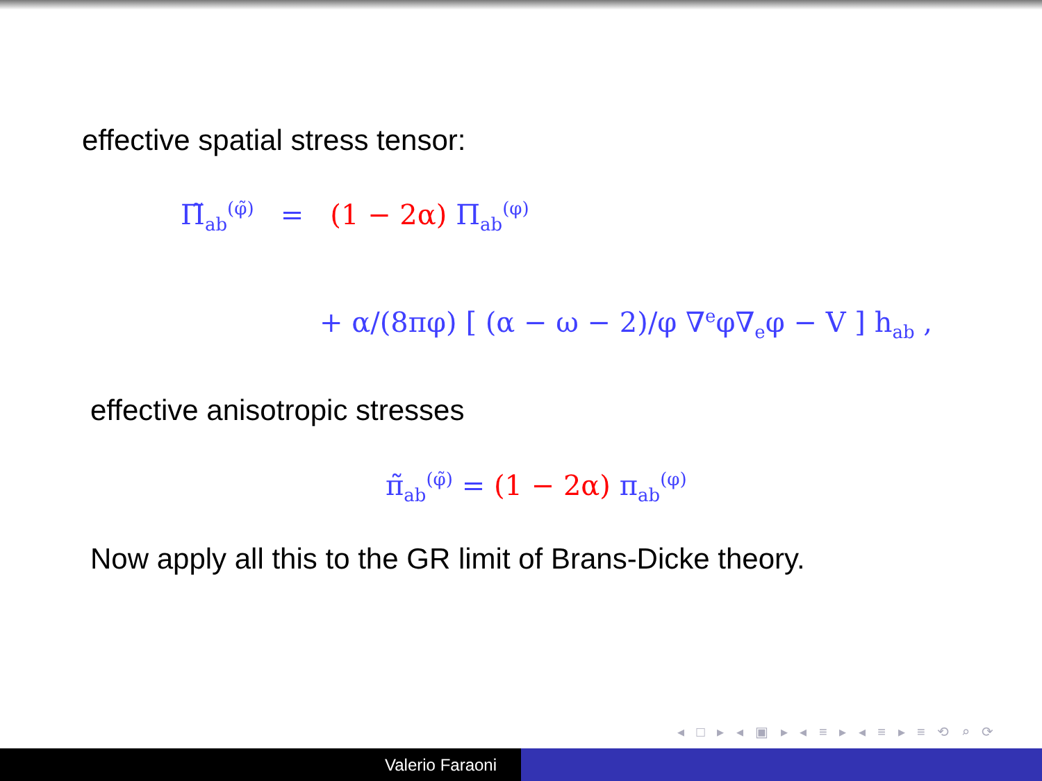effective spatial stress tensor:
Π̃<sub>ab</sub><sup>(φ̃)</sup> = (1 − 2α) Π<sub>ab</sub><sup>(φ)</sup>
+ α/(8πφ) [ (α − ω − 2)/φ ∇<sup>e</sup>φ∇<sub>e</sub>φ − V ] h<sub>ab</sub> ,
effective anisotropic stresses
π̃<sub>ab</sub><sup>(φ̃)</sup> = (1 − 2α) π<sub>ab</sub><sup>(φ)</sup>
Now apply all this to the GR limit of Brans-Dicke theory.
◂ □ ▸ ◂ ▣ ▸ ◂ ≡ ▸ ◂ ≡ ▸ ≡ ⟲ ⌕ ⟳
Valerio Faraoni